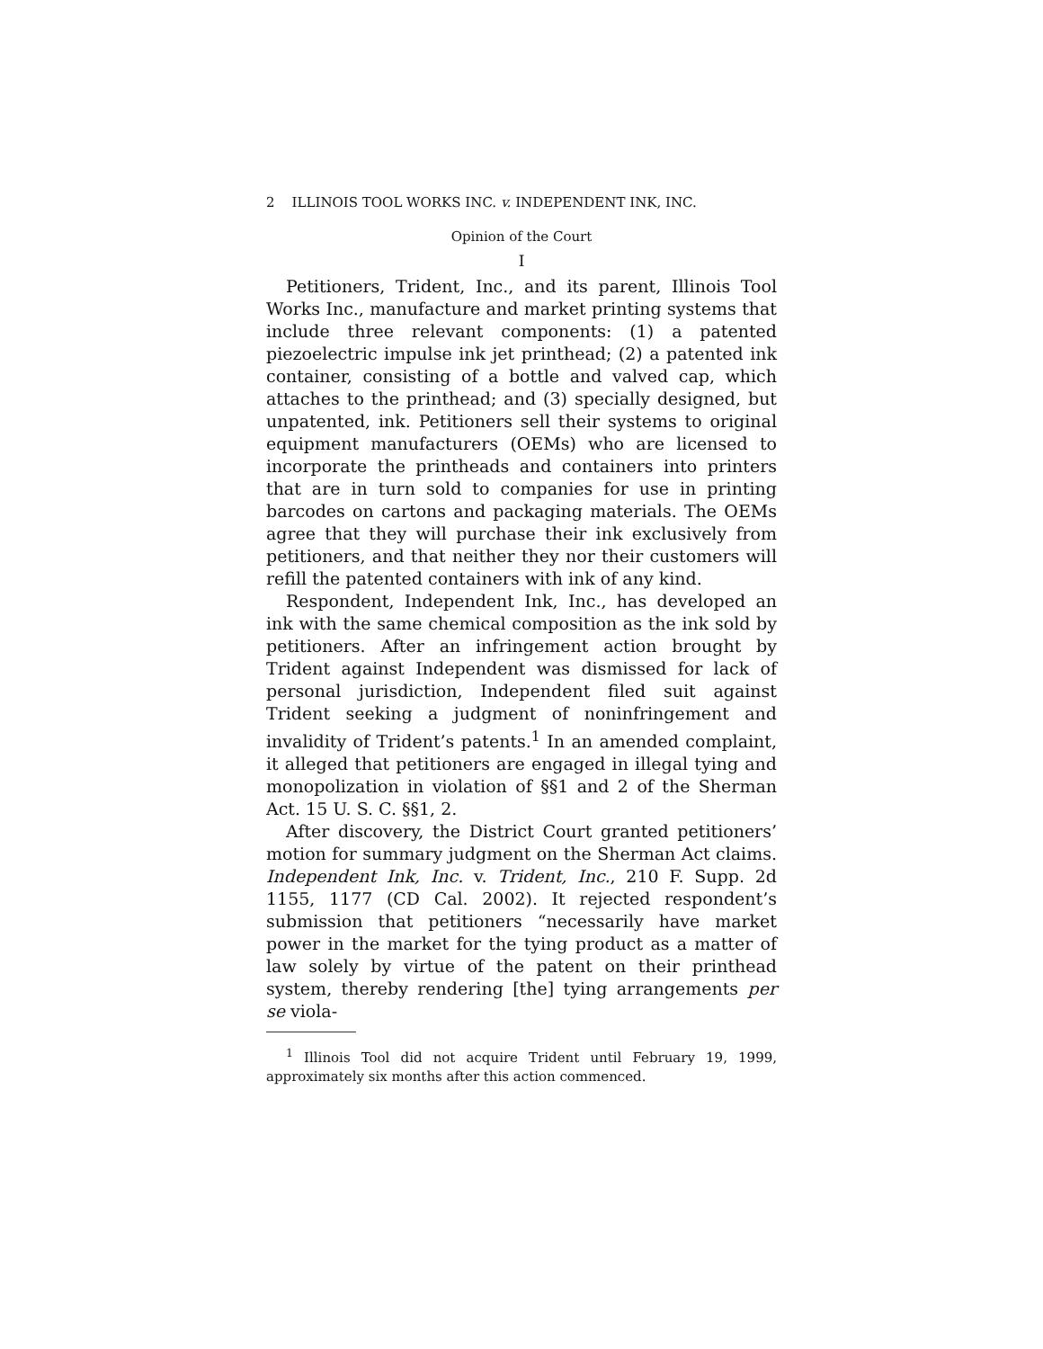2 ILLINOIS TOOL WORKS INC. v. INDEPENDENT INK, INC.
Opinion of the Court
I
Petitioners, Trident, Inc., and its parent, Illinois Tool Works Inc., manufacture and market printing systems that include three relevant components: (1) a patented piezoelectric impulse ink jet printhead; (2) a patented ink container, consisting of a bottle and valved cap, which attaches to the printhead; and (3) specially designed, but unpatented, ink. Petitioners sell their systems to original equipment manufacturers (OEMs) who are licensed to incorporate the printheads and containers into printers that are in turn sold to companies for use in printing barcodes on cartons and packaging materials. The OEMs agree that they will purchase their ink exclusively from petitioners, and that neither they nor their customers will refill the patented containers with ink of any kind.
Respondent, Independent Ink, Inc., has developed an ink with the same chemical composition as the ink sold by petitioners. After an infringement action brought by Trident against Independent was dismissed for lack of personal jurisdiction, Independent filed suit against Trident seeking a judgment of noninfringement and invalidity of Trident’s patents.<sup>1</sup> In an amended complaint, it alleged that petitioners are engaged in illegal tying and monopolization in violation of §§1 and 2 of the Sherman Act. 15 U. S. C. §§1, 2.
After discovery, the District Court granted petitioners’ motion for summary judgment on the Sherman Act claims. Independent Ink, Inc. v. Trident, Inc., 210 F. Supp. 2d 1155, 1177 (CD Cal. 2002). It rejected respondent’s submission that petitioners “necessarily have market power in the market for the tying product as a matter of law solely by virtue of the patent on their printhead system, thereby rendering [the] tying arrangements per se viola-
<sup>1</sup> Illinois Tool did not acquire Trident until February 19, 1999, approximately six months after this action commenced.